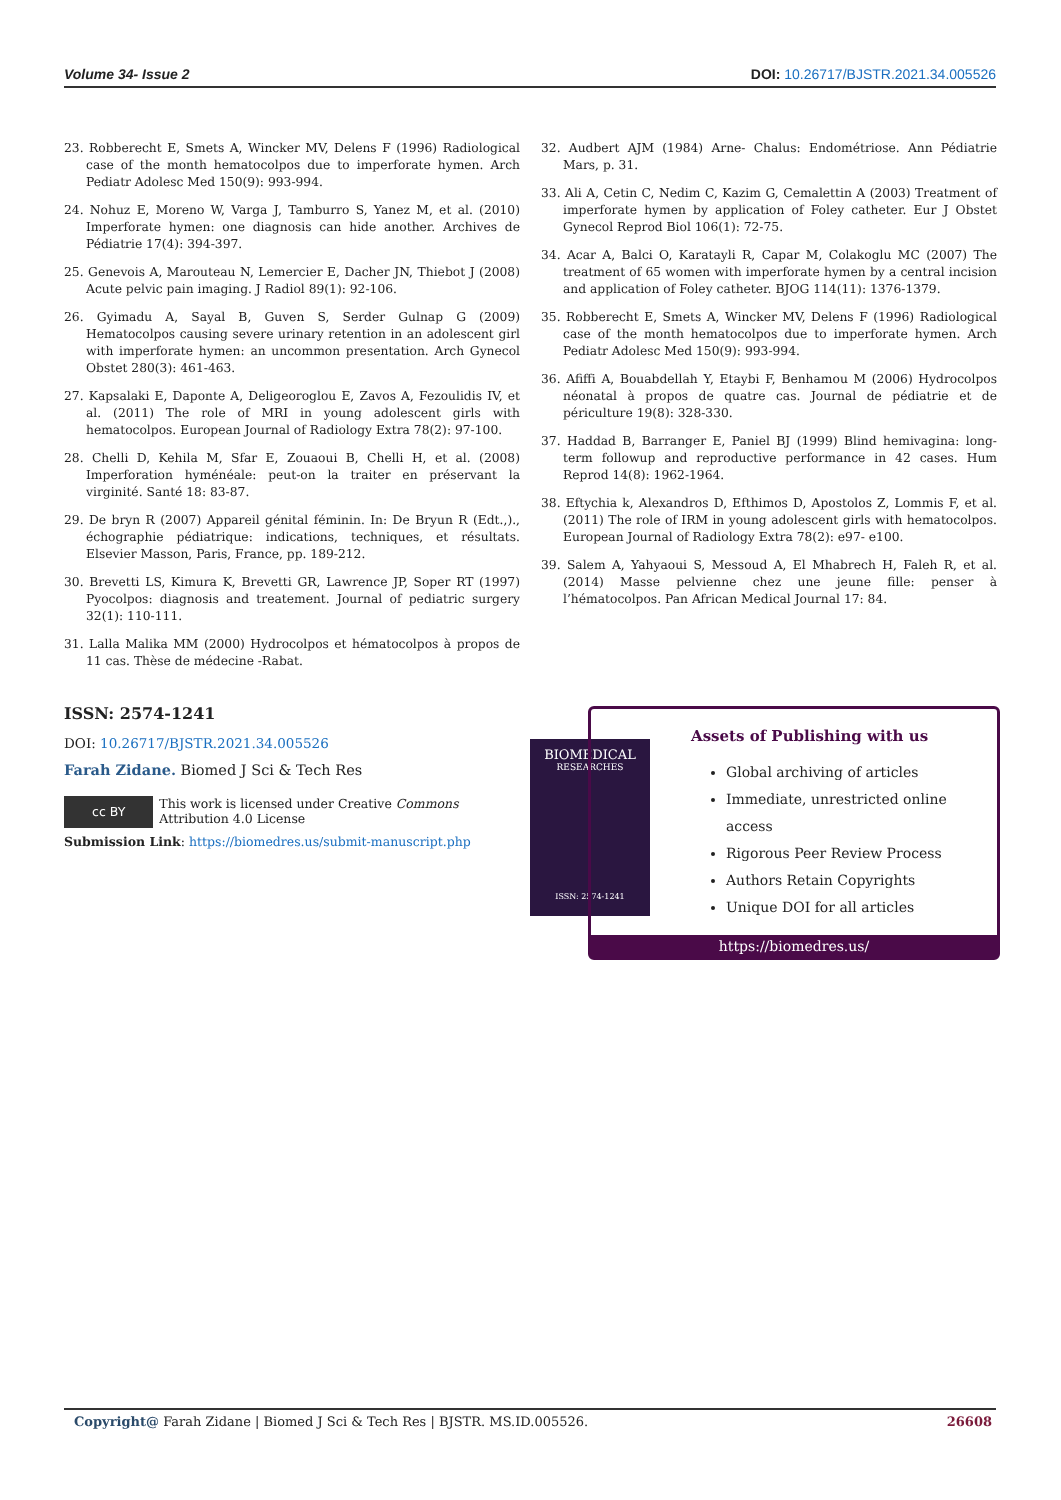Volume 34- Issue 2 DOI: 10.26717/BJSTR.2021.34.005526
23. Robberecht E, Smets A, Wincker MV, Delens F (1996) Radiological case of the month hematocolpos due to imperforate hymen. Arch Pediatr Adolesc Med 150(9): 993-994.
24. Nohuz E, Moreno W, Varga J, Tamburro S, Yanez M, et al. (2010) Imperforate hymen: one diagnosis can hide another. Archives de Pédiatrie 17(4): 394-397.
25. Genevois A, Marouteau N, Lemercier E, Dacher JN, Thiebot J (2008) Acute pelvic pain imaging. J Radiol 89(1): 92-106.
26. Gyimadu A, Sayal B, Guven S, Serder Gulnap G (2009) Hematocolpos causing severe urinary retention in an adolescent girl with imperforate hymen: an uncommon presentation. Arch Gynecol Obstet 280(3): 461-463.
27. Kapsalaki E, Daponte A, Deligeoroglou E, Zavos A, Fezoulidis IV, et al. (2011) The role of MRI in young adolescent girls with hematocolpos. European Journal of Radiology Extra 78(2): 97-100.
28. Chelli D, Kehila M, Sfar E, Zouaoui B, Chelli H, et al. (2008) Imperforation hyménéale: peut-on la traiter en préservant la virginité. Santé 18: 83-87.
29. De bryn R (2007) Appareil génital féminin. In: De Bryun R (Edt.,)., échographie pédiatrique: indications, techniques, et résultats. Elsevier Masson, Paris, France, pp. 189-212.
30. Brevetti LS, Kimura K, Brevetti GR, Lawrence JP, Soper RT (1997) Pyocolpos: diagnosis and treatement. Journal of pediatric surgery 32(1): 110-111.
31. Lalla Malika MM (2000) Hydrocolpos et hématocolpos à propos de 11 cas. Thèse de médecine -Rabat.
32. Audbert AJM (1984) Arne- Chalus: Endométriose. Ann Pédiatrie Mars, p. 31.
33. Ali A, Cetin C, Nedim C, Kazim G, Cemalettin A (2003) Treatment of imperforate hymen by application of Foley catheter. Eur J Obstet Gynecol Reprod Biol 106(1): 72-75.
34. Acar A, Balci O, Karatayli R, Capar M, Colakoglu MC (2007) The treatment of 65 women with imperforate hymen by a central incision and application of Foley catheter. BJOG 114(11): 1376-1379.
35. Robberecht E, Smets A, Wincker MV, Delens F (1996) Radiological case of the month hematocolpos due to imperforate hymen. Arch Pediatr Adolesc Med 150(9): 993-994.
36. Afiffi A, Bouabdellah Y, Etaybi F, Benhamou M (2006) Hydrocolpos néonatal à propos de quatre cas. Journal de pédiatrie et de périculture 19(8): 328-330.
37. Haddad B, Barranger E, Paniel BJ (1999) Blind hemivagina: long-term followup and reproductive performance in 42 cases. Hum Reprod 14(8): 1962-1964.
38. Eftychia k, Alexandros D, Efthimos D, Apostolos Z, Lommis F, et al. (2011) The role of IRM in young adolescent girls with hematocolpos. European Journal of Radiology Extra 78(2): e97- e100.
39. Salem A, Yahyaoui S, Messoud A, El Mhabrech H, Faleh R, et al. (2014) Masse pelvienne chez une jeune fille: penser à l’hématocolpos. Pan African Medical Journal 17: 84.
ISSN: 2574-1241
DOI: 10.26717/BJSTR.2021.34.005526
Farah Zidane. Biomed J Sci & Tech Res
cc BY This work is licensed under Creative Commons Attribution 4.0 License
Submission Link: https://biomedres.us/submit-manuscript.php
BIOMEDICAL
RESEARCHES
ISSN: 2574-1241
Assets of Publishing with us
Global archiving of articles
Immediate, unrestricted online access
Rigorous Peer Review Process
Authors Retain Copyrights
Unique DOI for all articles
https://biomedres.us/
Copyright@ Farah Zidane | Biomed J Sci & Tech Res | BJSTR. MS.ID.005526. 26608